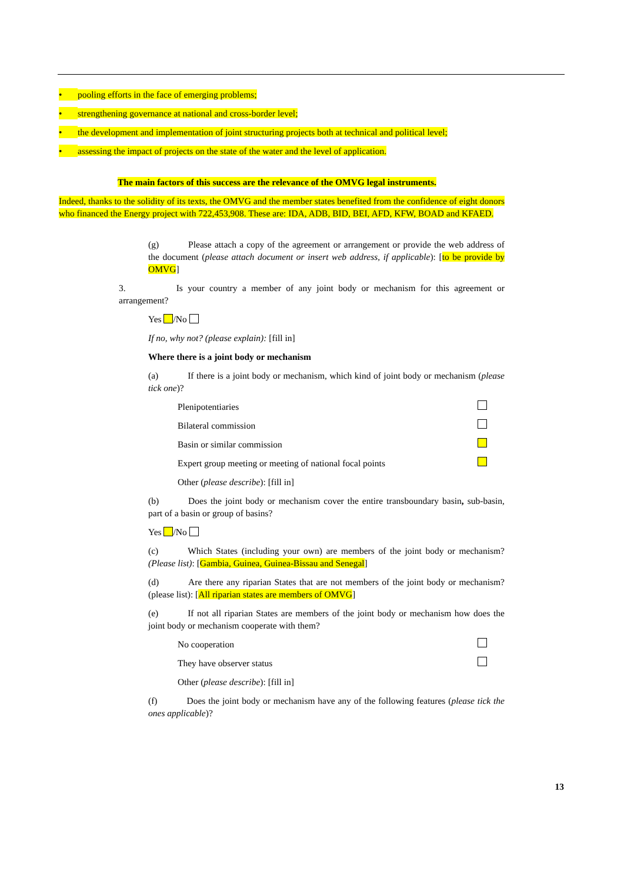• pooling efforts in the face of emerging problems;
• strengthening governance at national and cross-border level;
• the development and implementation of joint structuring projects both at technical and political level;
• assessing the impact of projects on the state of the water and the level of application.
The main factors of this success are the relevance of the OMVG legal instruments.
Indeed, thanks to the solidity of its texts, the OMVG and the member states benefited from the confidence of eight donors who financed the Energy project with 722,453,908. These are: IDA, ADB, BID, BEI, AFD, KFW, BOAD and KFAED.
(g) Please attach a copy of the agreement or arrangement or provide the web address of the document (please attach document or insert web address, if applicable): [to be provide by OMVG]
3. Is your country a member of any joint body or mechanism for this agreement or arrangement?
Yes /No
If no, why not? (please explain): [fill in]
Where there is a joint body or mechanism
(a) If there is a joint body or mechanism, which kind of joint body or mechanism (please tick one)?
Plenipotentiaries
Bilateral commission
Basin or similar commission
Expert group meeting or meeting of national focal points
Other (please describe): [fill in]
(b) Does the joint body or mechanism cover the entire transboundary basin, sub-basin, part of a basin or group of basins?
Yes /No
(c) Which States (including your own) are members of the joint body or mechanism? (Please list): [Gambia, Guinea, Guinea-Bissau and Senegal]
(d) Are there any riparian States that are not members of the joint body or mechanism? (please list): [All riparian states are members of OMVG]
(e) If not all riparian States are members of the joint body or mechanism how does the joint body or mechanism cooperate with them?
No cooperation
They have observer status
Other (please describe): [fill in]
(f) Does the joint body or mechanism have any of the following features (please tick the ones applicable)?
13